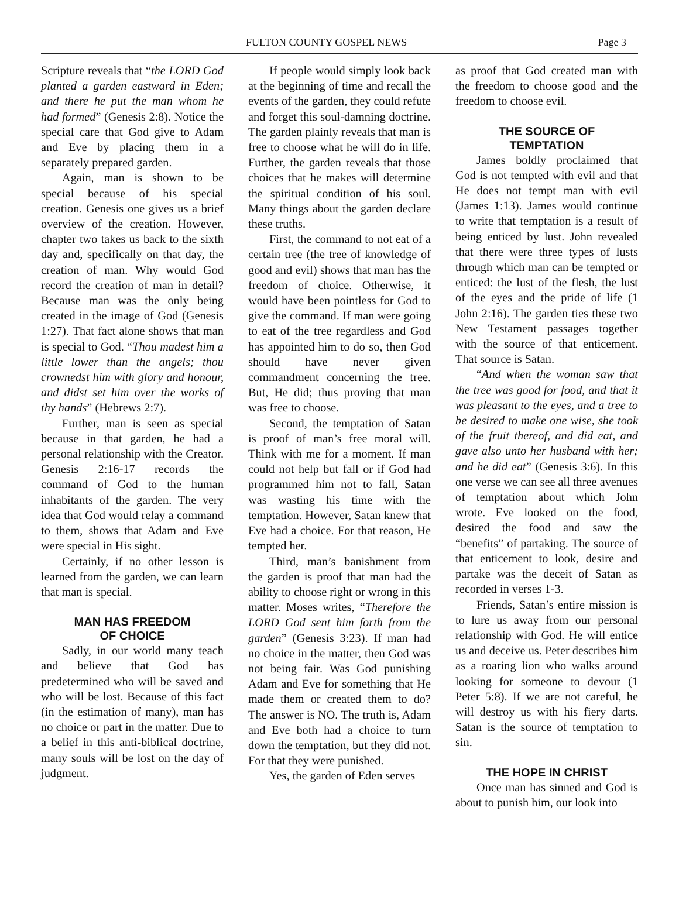FULTON COUNTY GOSPEL NEWS Page 3
Scripture reveals that “the LORD God planted a garden eastward in Eden; and there he put the man whom he had formed” (Genesis 2:8). Notice the special care that God give to Adam and Eve by placing them in a separately prepared garden.
Again, man is shown to be special because of his special creation. Genesis one gives us a brief overview of the creation. However, chapter two takes us back to the sixth day and, specifically on that day, the creation of man. Why would God record the creation of man in detail? Because man was the only being created in the image of God (Genesis 1:27). That fact alone shows that man is special to God. “Thou madest him a little lower than the angels; thou crownedst him with glory and honour, and didst set him over the works of thy hands” (Hebrews 2:7).
Further, man is seen as special because in that garden, he had a personal relationship with the Creator. Genesis 2:16-17 records the command of God to the human inhabitants of the garden. The very idea that God would relay a command to them, shows that Adam and Eve were special in His sight.
Certainly, if no other lesson is learned from the garden, we can learn that man is special.
MAN HAS FREEDOM
OF CHOICE
Sadly, in our world many teach and believe that God has predetermined who will be saved and who will be lost. Because of this fact (in the estimation of many), man has no choice or part in the matter. Due to a belief in this anti-biblical doctrine, many souls will be lost on the day of judgment.
If people would simply look back at the beginning of time and recall the events of the garden, they could refute and forget this soul-damning doctrine. The garden plainly reveals that man is free to choose what he will do in life. Further, the garden reveals that those choices that he makes will determine the spiritual condition of his soul. Many things about the garden declare these truths.
First, the command to not eat of a certain tree (the tree of knowledge of good and evil) shows that man has the freedom of choice. Otherwise, it would have been pointless for God to give the command. If man were going to eat of the tree regardless and God has appointed him to do so, then God should have never given commandment concerning the tree. But, He did; thus proving that man was free to choose.
Second, the temptation of Satan is proof of man’s free moral will. Think with me for a moment. If man could not help but fall or if God had programmed him not to fall, Satan was wasting his time with the temptation. However, Satan knew that Eve had a choice. For that reason, He tempted her.
Third, man’s banishment from the garden is proof that man had the ability to choose right or wrong in this matter. Moses writes, “Therefore the LORD God sent him forth from the garden” (Genesis 3:23). If man had no choice in the matter, then God was not being fair. Was God punishing Adam and Eve for something that He made them or created them to do? The answer is NO. The truth is, Adam and Eve both had a choice to turn down the temptation, but they did not. For that they were punished.
Yes, the garden of Eden serves
as proof that God created man with the freedom to choose good and the freedom to choose evil.
THE SOURCE OF
TEMPTATION
James boldly proclaimed that God is not tempted with evil and that He does not tempt man with evil (James 1:13). James would continue to write that temptation is a result of being enticed by lust. John revealed that there were three types of lusts through which man can be tempted or enticed: the lust of the flesh, the lust of the eyes and the pride of life (1 John 2:16). The garden ties these two New Testament passages together with the source of that enticement. That source is Satan.
“And when the woman saw that the tree was good for food, and that it was pleasant to the eyes, and a tree to be desired to make one wise, she took of the fruit thereof, and did eat, and gave also unto her husband with her; and he did eat” (Genesis 3:6). In this one verse we can see all three avenues of temptation about which John wrote. Eve looked on the food, desired the food and saw the “benefits” of partaking. The source of that enticement to look, desire and partake was the deceit of Satan as recorded in verses 1-3.
Friends, Satan’s entire mission is to lure us away from our personal relationship with God. He will entice us and deceive us. Peter describes him as a roaring lion who walks around looking for someone to devour (1 Peter 5:8). If we are not careful, he will destroy us with his fiery darts. Satan is the source of temptation to sin.
THE HOPE IN CHRIST
Once man has sinned and God is about to punish him, our look into